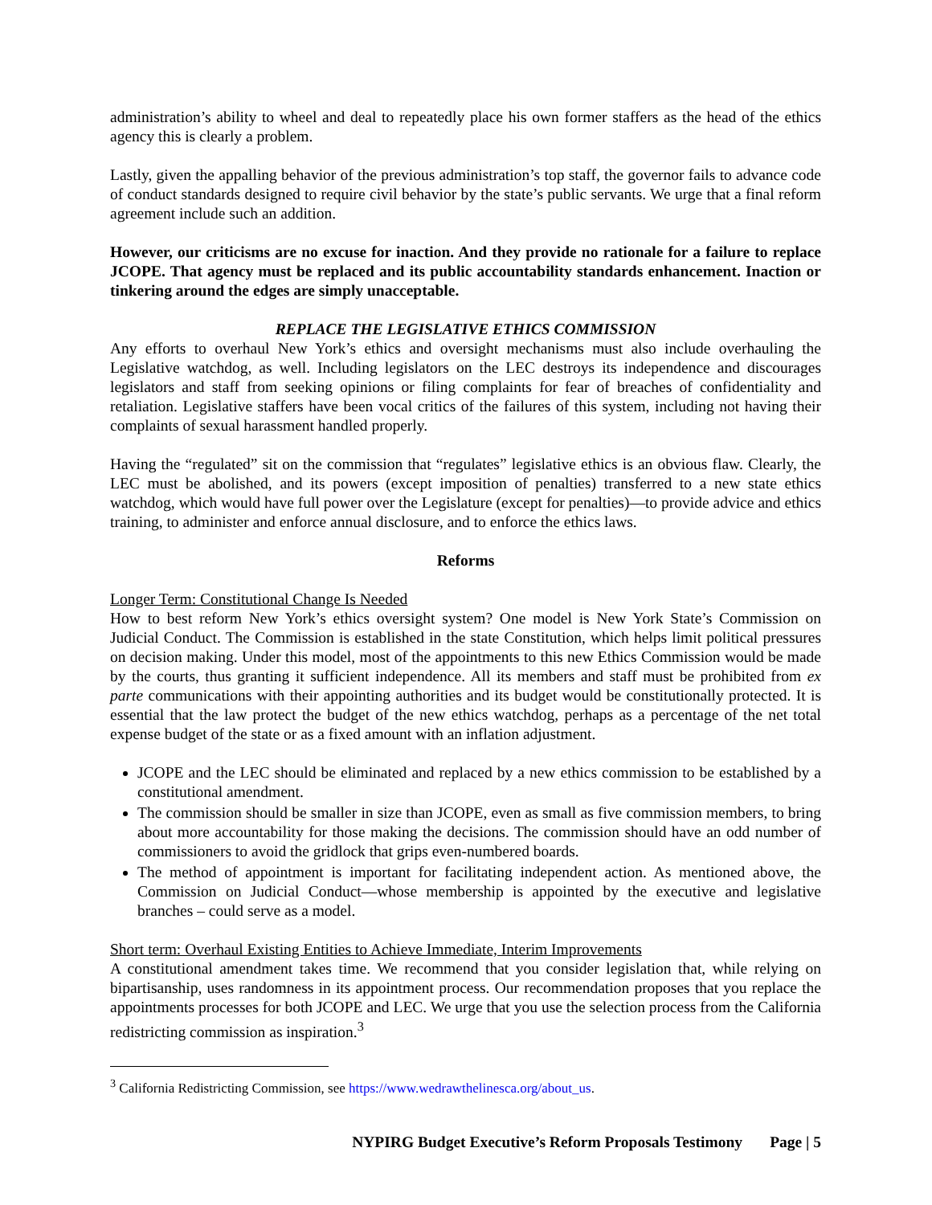administration’s ability to wheel and deal to repeatedly place his own former staffers as the head of the ethics agency this is clearly a problem.
Lastly, given the appalling behavior of the previous administration’s top staff, the governor fails to advance code of conduct standards designed to require civil behavior by the state’s public servants. We urge that a final reform agreement include such an addition.
However, our criticisms are no excuse for inaction. And they provide no rationale for a failure to replace JCOPE. That agency must be replaced and its public accountability standards enhancement. Inaction or tinkering around the edges are simply unacceptable.
REPLACE THE LEGISLATIVE ETHICS COMMISSION
Any efforts to overhaul New York’s ethics and oversight mechanisms must also include overhauling the Legislative watchdog, as well. Including legislators on the LEC destroys its independence and discourages legislators and staff from seeking opinions or filing complaints for fear of breaches of confidentiality and retaliation. Legislative staffers have been vocal critics of the failures of this system, including not having their complaints of sexual harassment handled properly.
Having the “regulated” sit on the commission that “regulates” legislative ethics is an obvious flaw. Clearly, the LEC must be abolished, and its powers (except imposition of penalties) transferred to a new state ethics watchdog, which would have full power over the Legislature (except for penalties)—to provide advice and ethics training, to administer and enforce annual disclosure, and to enforce the ethics laws.
Reforms
Longer Term: Constitutional Change Is Needed
How to best reform New York’s ethics oversight system? One model is New York State’s Commission on Judicial Conduct. The Commission is established in the state Constitution, which helps limit political pressures on decision making. Under this model, most of the appointments to this new Ethics Commission would be made by the courts, thus granting it sufficient independence. All its members and staff must be prohibited from ex parte communications with their appointing authorities and its budget would be constitutionally protected. It is essential that the law protect the budget of the new ethics watchdog, perhaps as a percentage of the net total expense budget of the state or as a fixed amount with an inflation adjustment.
JCOPE and the LEC should be eliminated and replaced by a new ethics commission to be established by a constitutional amendment.
The commission should be smaller in size than JCOPE, even as small as five commission members, to bring about more accountability for those making the decisions. The commission should have an odd number of commissioners to avoid the gridlock that grips even-numbered boards.
The method of appointment is important for facilitating independent action. As mentioned above, the Commission on Judicial Conduct—whose membership is appointed by the executive and legislative branches – could serve as a model.
Short term: Overhaul Existing Entities to Achieve Immediate, Interim Improvements
A constitutional amendment takes time. We recommend that you consider legislation that, while relying on bipartisanship, uses randomness in its appointment process. Our recommendation proposes that you replace the appointments processes for both JCOPE and LEC. We urge that you use the selection process from the California redistricting commission as inspiration.<sup>3</sup>
<sup>3</sup> California Redistricting Commission, see https://www.wedrawthelinesca.org/about_us.
NYPIRG Budget Executive’s Reform Proposals Testimony Page | 5